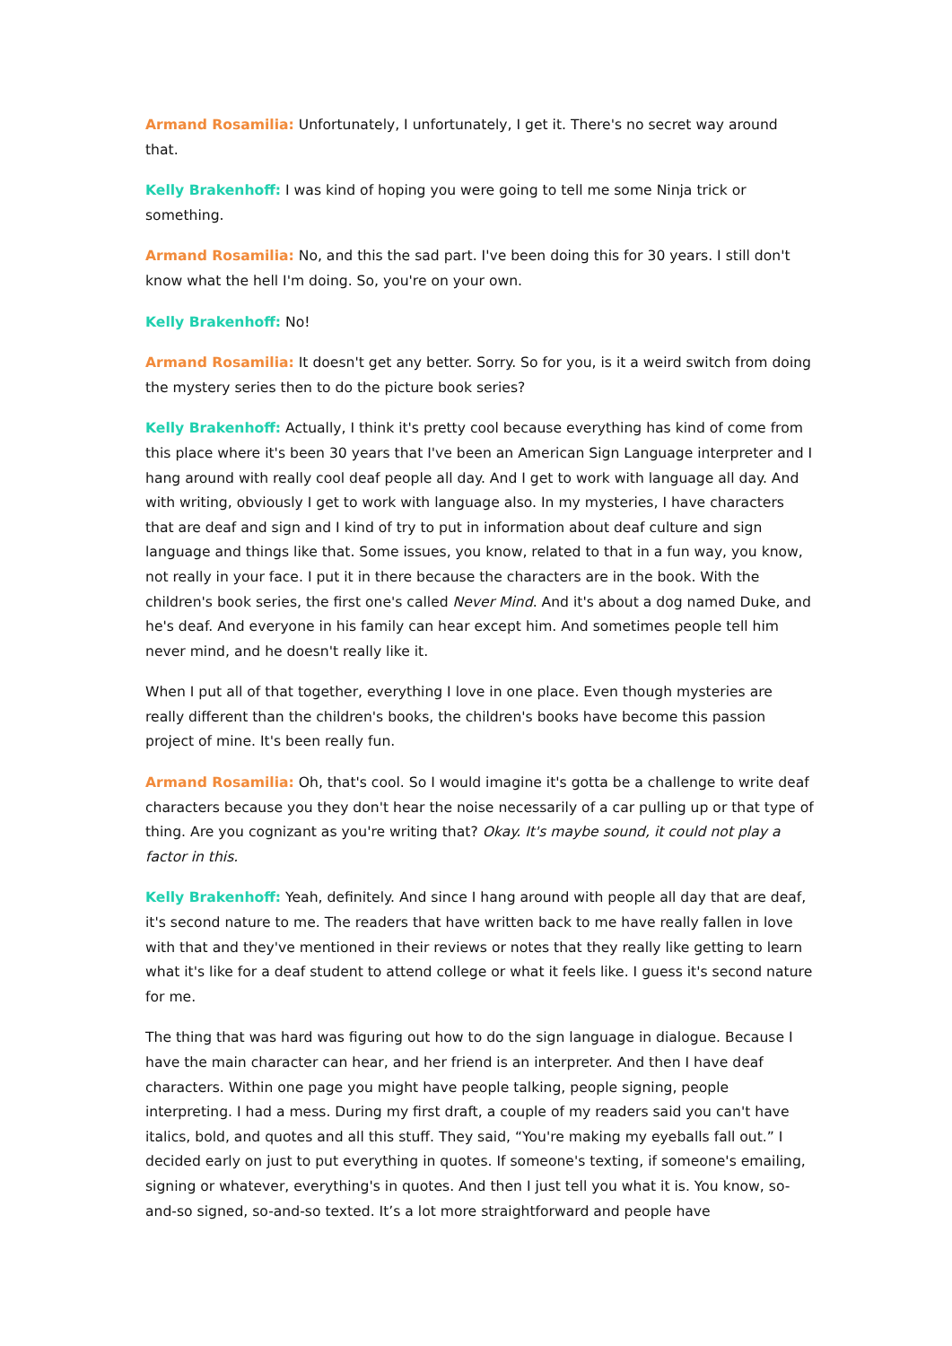Armand Rosamilia: Unfortunately, I unfortunately, I get it. There's no secret way around that.
Kelly Brakenhoff: I was kind of hoping you were going to tell me some Ninja trick or something.
Armand Rosamilia: No, and this the sad part. I've been doing this for 30 years. I still don't know what the hell I'm doing. So, you're on your own.
Kelly Brakenhoff: No!
Armand Rosamilia: It doesn't get any better. Sorry. So for you, is it a weird switch from doing the mystery series then to do the picture book series?
Kelly Brakenhoff: Actually, I think it's pretty cool because everything has kind of come from this place where it's been 30 years that I've been an American Sign Language interpreter and I hang around with really cool deaf people all day. And I get to work with language all day. And with writing, obviously I get to work with language also. In my mysteries, I have characters that are deaf and sign and I kind of try to put in information about deaf culture and sign language and things like that. Some issues, you know, related to that in a fun way, you know, not really in your face. I put it in there because the characters are in the book. With the children's book series, the first one's called Never Mind. And it's about a dog named Duke, and he's deaf. And everyone in his family can hear except him. And sometimes people tell him never mind, and he doesn't really like it.
When I put all of that together, everything I love in one place. Even though mysteries are really different than the children's books, the children's books have become this passion project of mine. It's been really fun.
Armand Rosamilia: Oh, that's cool. So I would imagine it's gotta be a challenge to write deaf characters because you they don't hear the noise necessarily of a car pulling up or that type of thing. Are you cognizant as you're writing that? Okay. It's maybe sound, it could not play a factor in this.
Kelly Brakenhoff: Yeah, definitely. And since I hang around with people all day that are deaf, it's second nature to me. The readers that have written back to me have really fallen in love with that and they've mentioned in their reviews or notes that they really like getting to learn what it's like for a deaf student to attend college or what it feels like. I guess it's second nature for me.
The thing that was hard was figuring out how to do the sign language in dialogue. Because I have the main character can hear, and her friend is an interpreter. And then I have deaf characters. Within one page you might have people talking, people signing, people interpreting. I had a mess. During my first draft, a couple of my readers said you can't have italics, bold, and quotes and all this stuff. They said, “You're making my eyeballs fall out.” I decided early on just to put everything in quotes. If someone's texting, if someone's emailing, signing or whatever, everything's in quotes. And then I just tell you what it is. You know, so-and-so signed, so-and-so texted. It’s a lot more straightforward and people have